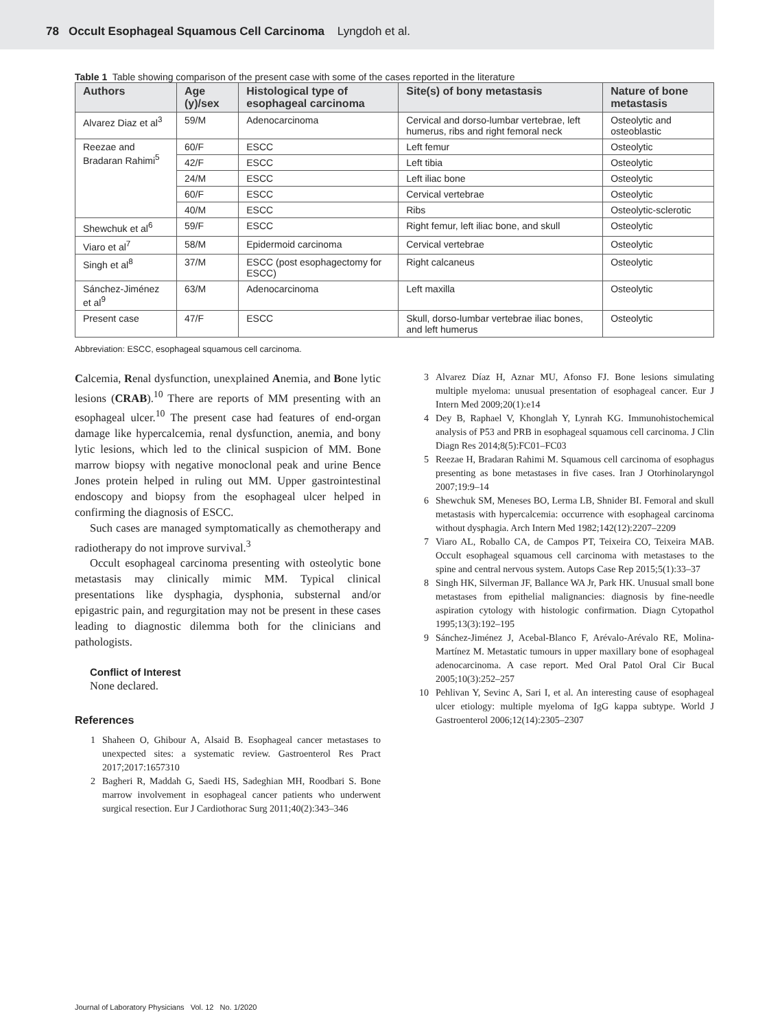78 Occult Esophageal Squamous Cell Carcinoma Lyngdoh et al.
Table 1 Table showing comparison of the present case with some of the cases reported in the literature
| Authors | Age (y)/sex | Histological type of esophageal carcinoma | Site(s) of bony metastasis | Nature of bone metastasis |
| --- | --- | --- | --- | --- |
| Alvarez Diaz et al<sup>3</sup> | 59/M | Adenocarcinoma | Cervical and dorso-lumbar vertebrae, left humerus, ribs and right femoral neck | Osteolytic and osteoblastic |
| Reezae and Bradaran Rahimi<sup>5</sup> | 60/F | ESCC | Left femur | Osteolytic |
| | 42/F | ESCC | Left tibia | Osteolytic |
| | 24/M | ESCC | Left iliac bone | Osteolytic |
| | 60/F | ESCC | Cervical vertebrae | Osteolytic |
| | 40/M | ESCC | Ribs | Osteolytic-sclerotic |
| Shewchuk et al<sup>6</sup> | 59/F | ESCC | Right femur, left iliac bone, and skull | Osteolytic |
| Viaro et al<sup>7</sup> | 58/M | Epidermoid carcinoma | Cervical vertebrae | Osteolytic |
| Singh et al<sup>8</sup> | 37/M | ESCC (post esophagectomy for ESCC) | Right calcaneus | Osteolytic |
| Sánchez-Jiménez et al<sup>9</sup> | 63/M | Adenocarcinoma | Left maxilla | Osteolytic |
| Present case | 47/F | ESCC | Skull, dorso-lumbar vertebrae iliac bones, and left humerus | Osteolytic |
Abbreviation: ESCC, esophageal squamous cell carcinoma.
Calcemia, Renal dysfunction, unexplained Anemia, and Bone lytic lesions (CRAB).<sup>10</sup> There are reports of MM presenting with an esophageal ulcer.<sup>10</sup> The present case had features of end-organ damage like hypercalcemia, renal dysfunction, anemia, and bony lytic lesions, which led to the clinical suspicion of MM. Bone marrow biopsy with negative monoclonal peak and urine Bence Jones protein helped in ruling out MM. Upper gastrointestinal endoscopy and biopsy from the esophageal ulcer helped in confirming the diagnosis of ESCC.
Such cases are managed symptomatically as chemotherapy and radiotherapy do not improve survival.<sup>3</sup>
Occult esophageal carcinoma presenting with osteolytic bone metastasis may clinically mimic MM. Typical clinical presentations like dysphagia, dysphonia, substernal and/or epigastric pain, and regurgitation may not be present in these cases leading to diagnostic dilemma both for the clinicians and pathologists.
Conflict of Interest
None declared.
References
1 Shaheen O, Ghibour A, Alsaid B. Esophageal cancer metastases to unexpected sites: a systematic review. Gastroenterol Res Pract 2017;2017:1657310
2 Bagheri R, Maddah G, Saedi HS, Sadeghian MH, Roodbari S. Bone marrow involvement in esophageal cancer patients who underwent surgical resection. Eur J Cardiothorac Surg 2011;40(2):343–346
3 Alvarez Díaz H, Aznar MU, Afonso FJ. Bone lesions simulating multiple myeloma: unusual presentation of esophageal cancer. Eur J Intern Med 2009;20(1):e14
4 Dey B, Raphael V, Khonglah Y, Lynrah KG. Immunohistochemical analysis of P53 and PRB in esophageal squamous cell carcinoma. J Clin Diagn Res 2014;8(5):FC01–FC03
5 Reezae H, Bradaran Rahimi M. Squamous cell carcinoma of esophagus presenting as bone metastases in five cases. Iran J Otorhinolaryngol 2007;19:9–14
6 Shewchuk SM, Meneses BO, Lerma LB, Shnider BI. Femoral and skull metastasis with hypercalcemia: occurrence with esophageal carcinoma without dysphagia. Arch Intern Med 1982;142(12):2207–2209
7 Viaro AL, Roballo CA, de Campos PT, Teixeira CO, Teixeira MAB. Occult esophageal squamous cell carcinoma with metastases to the spine and central nervous system. Autops Case Rep 2015;5(1):33–37
8 Singh HK, Silverman JF, Ballance WA Jr, Park HK. Unusual small bone metastases from epithelial malignancies: diagnosis by fine-needle aspiration cytology with histologic confirmation. Diagn Cytopathol 1995;13(3):192–195
9 Sánchez-Jiménez J, Acebal-Blanco F, Arévalo-Arévalo RE, Molina-Martínez M. Metastatic tumours in upper maxillary bone of esophageal adenocarcinoma. A case report. Med Oral Patol Oral Cir Bucal 2005;10(3):252–257
10 Pehlivan Y, Sevinc A, Sari I, et al. An interesting cause of esophageal ulcer etiology: multiple myeloma of IgG kappa subtype. World J Gastroenterol 2006;12(14):2305–2307
Journal of Laboratory Physicians Vol. 12 No. 1/2020